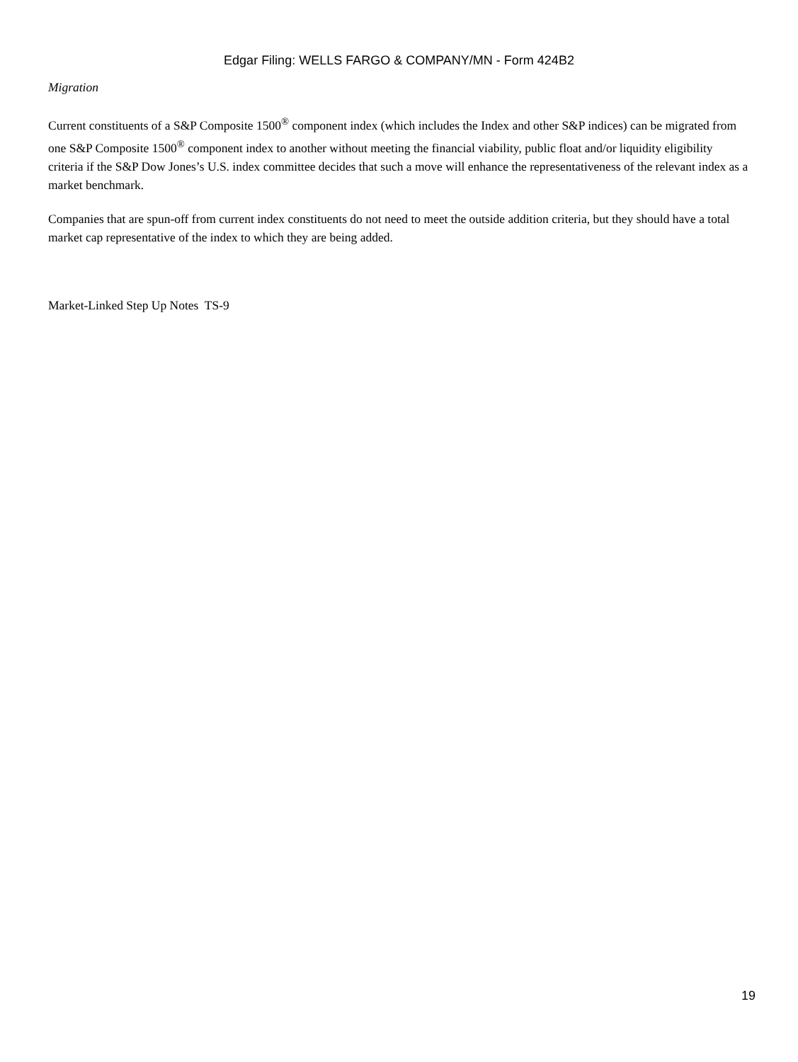Edgar Filing: WELLS FARGO & COMPANY/MN - Form 424B2
Migration
Current constituents of a S&P Composite 1500<sup>®</sup> component index (which includes the Index and other S&P indices) can be migrated from one S&P Composite 1500<sup>®</sup> component index to another without meeting the financial viability, public float and/or liquidity eligibility criteria if the S&P Dow Jones’s U.S. index committee decides that such a move will enhance the representativeness of the relevant index as a market benchmark.
Companies that are spun-off from current index constituents do not need to meet the outside addition criteria, but they should have a total market cap representative of the index to which they are being added.
Market-Linked Step Up Notes TS-9
19